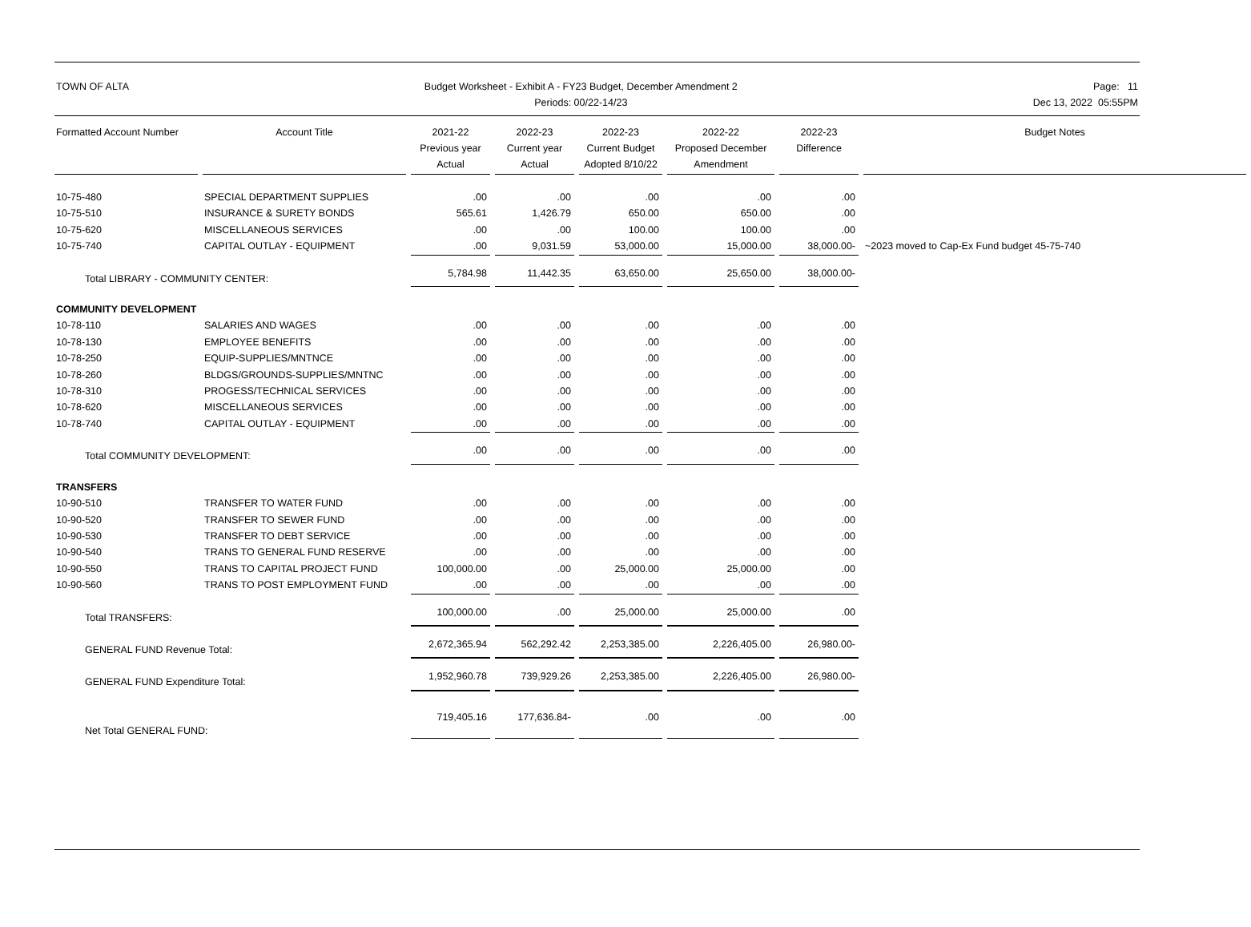TOWN OF ALTA Budget Worksheet - Exhibit A - FY23 Budget, December Amendment 2
Periods: 00/22-14/23
Page: 11
Dec 13, 2022 05:55PM
| Formatted Account Number | Account Title | 2021-22 Previous year Actual | 2022-23 Current year Actual | 2022-23 Current Budget Adopted 8/10/22 | 2022-22 Proposed December Amendment | 2022-23 Difference | Budget Notes |
| --- | --- | --- | --- | --- | --- | --- | --- |
| 10-75-480 | SPECIAL DEPARTMENT SUPPLIES | .00 | .00 | .00 | .00 | .00 | |
| 10-75-510 | INSURANCE & SURETY BONDS | 565.61 | 1,426.79 | 650.00 | 650.00 | .00 | |
| 10-75-620 | MISCELLANEOUS SERVICES | .00 | .00 | 100.00 | 100.00 | .00 | |
| 10-75-740 | CAPITAL OUTLAY - EQUIPMENT | .00 | 9,031.59 | 53,000.00 | 15,000.00 | 38,000.00- | ~2023 moved to Cap-Ex Fund budget 45-75-740 |
| Total LIBRARY - COMMUNITY CENTER: | | 5,784.98 | 11,442.35 | 63,650.00 | 25,650.00 | 38,000.00- | |
| COMMUNITY DEVELOPMENT | | | | | | | |
| 10-78-110 | SALARIES AND WAGES | .00 | .00 | .00 | .00 | .00 | |
| 10-78-130 | EMPLOYEE BENEFITS | .00 | .00 | .00 | .00 | .00 | |
| 10-78-250 | EQUIP-SUPPLIES/MNTNCE | .00 | .00 | .00 | .00 | .00 | |
| 10-78-260 | BLDGS/GROUNDS-SUPPLIES/MNTNC | .00 | .00 | .00 | .00 | .00 | |
| 10-78-310 | PROGESS/TECHNICAL SERVICES | .00 | .00 | .00 | .00 | .00 | |
| 10-78-620 | MISCELLANEOUS SERVICES | .00 | .00 | .00 | .00 | .00 | |
| 10-78-740 | CAPITAL OUTLAY - EQUIPMENT | .00 | .00 | .00 | .00 | .00 | |
| Total COMMUNITY DEVELOPMENT: | | .00 | .00 | .00 | .00 | .00 | |
| TRANSFERS | | | | | | | |
| 10-90-510 | TRANSFER TO WATER FUND | .00 | .00 | .00 | .00 | .00 | |
| 10-90-520 | TRANSFER TO SEWER FUND | .00 | .00 | .00 | .00 | .00 | |
| 10-90-530 | TRANSFER TO DEBT SERVICE | .00 | .00 | .00 | .00 | .00 | |
| 10-90-540 | TRANS TO GENERAL FUND RESERVE | .00 | .00 | .00 | .00 | .00 | |
| 10-90-550 | TRANS TO CAPITAL PROJECT FUND | 100,000.00 | .00 | 25,000.00 | 25,000.00 | .00 | |
| 10-90-560 | TRANS TO POST EMPLOYMENT FUND | .00 | .00 | .00 | .00 | .00 | |
| Total TRANSFERS: | | 100,000.00 | .00 | 25,000.00 | 25,000.00 | .00 | |
| GENERAL FUND Revenue Total: | | 2,672,365.94 | 562,292.42 | 2,253,385.00 | 2,226,405.00 | 26,980.00- | |
| GENERAL FUND Expenditure Total: | | 1,952,960.78 | 739,929.26 | 2,253,385.00 | 2,226,405.00 | 26,980.00- | |
| Net Total GENERAL FUND: | | 719,405.16 | 177,636.84- | .00 | .00 | .00 | |